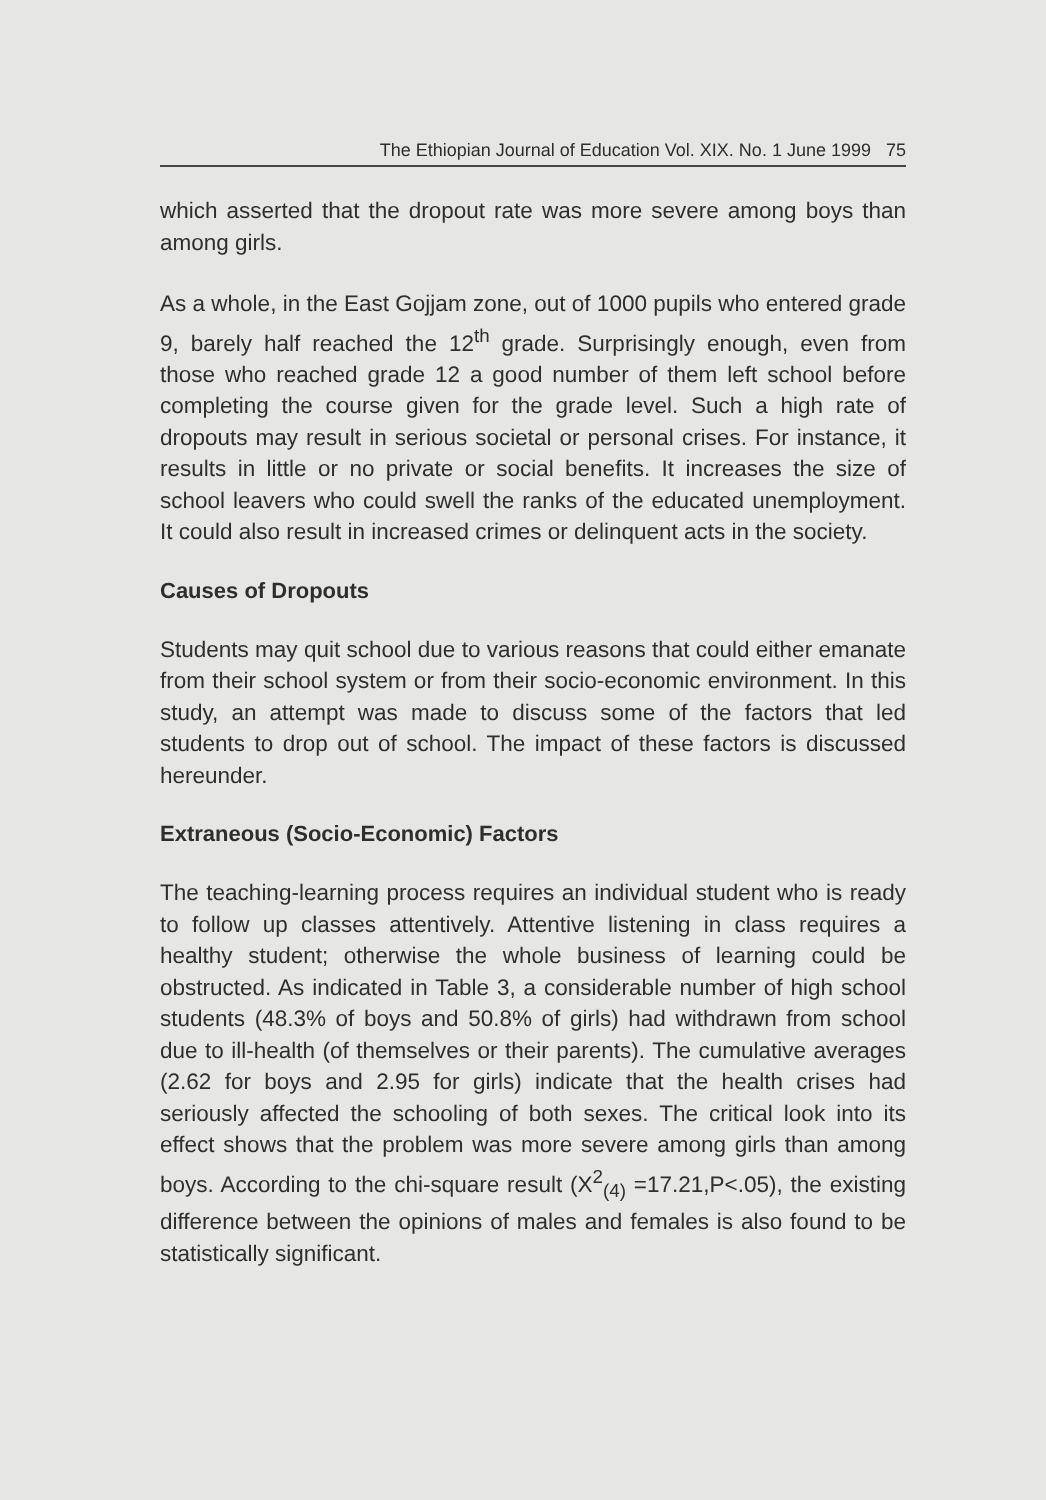The Ethiopian Journal of Education Vol. XIX. No. 1 June 1999 75
which asserted that the dropout rate was more severe among boys than among girls.
As a whole, in the East Gojjam zone, out of 1000 pupils who entered grade 9, barely half reached the 12<sup>th</sup> grade. Surprisingly enough, even from those who reached grade 12 a good number of them left school before completing the course given for the grade level. Such a high rate of dropouts may result in serious societal or personal crises. For instance, it results in little or no private or social benefits. It increases the size of school leavers who could swell the ranks of the educated unemployment. It could also result in increased crimes or delinquent acts in the society.
Causes of Dropouts
Students may quit school due to various reasons that could either emanate from their school system or from their socio-economic environment. In this study, an attempt was made to discuss some of the factors that led students to drop out of school. The impact of these factors is discussed hereunder.
Extraneous (Socio-Economic) Factors
The teaching-learning process requires an individual student who is ready to follow up classes attentively. Attentive listening in class requires a healthy student; otherwise the whole business of learning could be obstructed. As indicated in Table 3, a considerable number of high school students (48.3% of boys and 50.8% of girls) had withdrawn from school due to ill-health (of themselves or their parents). The cumulative averages (2.62 for boys and 2.95 for girls) indicate that the health crises had seriously affected the schooling of both sexes. The critical look into its effect shows that the problem was more severe among girls than among boys. According to the chi-square result (X<sup>2</sup><sub>(4)</sub> =17.21,P<.05), the existing difference between the opinions of males and females is also found to be statistically significant.